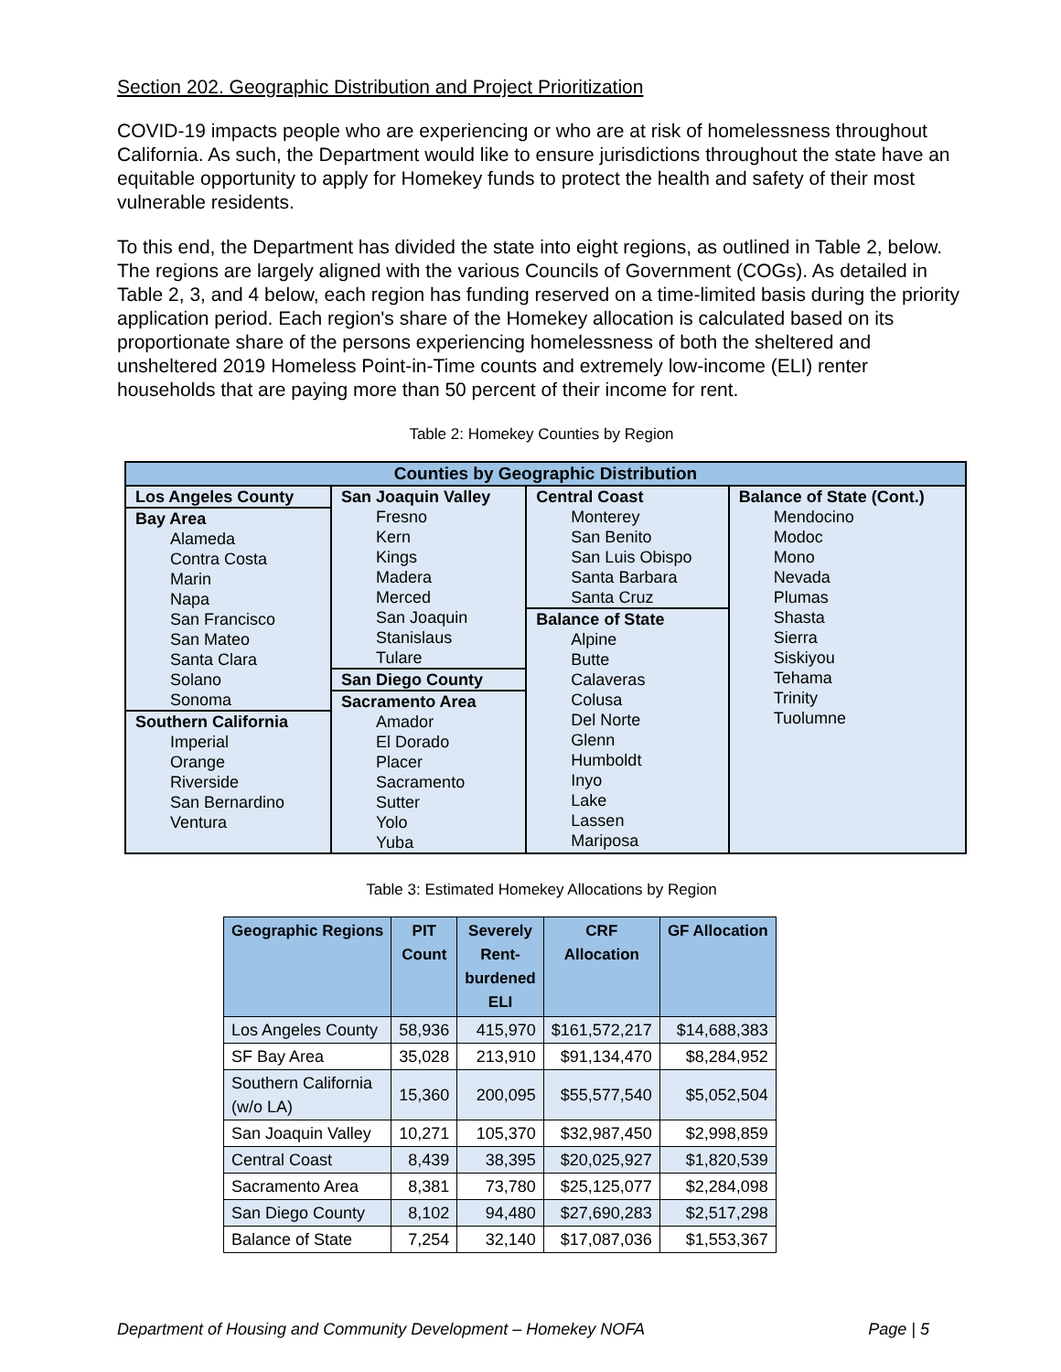Section 202. Geographic Distribution and Project Prioritization
COVID-19 impacts people who are experiencing or who are at risk of homelessness throughout California. As such, the Department would like to ensure jurisdictions throughout the state have an equitable opportunity to apply for Homekey funds to protect the health and safety of their most vulnerable residents.
To this end, the Department has divided the state into eight regions, as outlined in Table 2, below. The regions are largely aligned with the various Councils of Government (COGs). As detailed in Table 2, 3, and 4 below, each region has funding reserved on a time-limited basis during the priority application period. Each region's share of the Homekey allocation is calculated based on its proportionate share of the persons experiencing homelessness of both the sheltered and unsheltered 2019 Homeless Point-in-Time counts and extremely low-income (ELI) renter households that are paying more than 50 percent of their income for rent.
Table 2: Homekey Counties by Region
| Counties by Geographic Distribution | | | |
| --- | --- | --- | --- |
| Los Angeles County Bay Area Alameda Contra Costa Marin Napa San Francisco San Mateo Santa Clara Solano Sonoma Southern California Imperial Orange Riverside San Bernardino Ventura | San Joaquin Valley Fresno Kern Kings Madera Merced San Joaquin Stanislaus Tulare San Diego County Sacramento Area Amador El Dorado Placer Sacramento Sutter Yolo Yuba | Central Coast Monterey San Benito San Luis Obispo Santa Barbara Santa Cruz Balance of State Alpine Butte Calaveras Colusa Del Norte Glenn Humboldt Inyo Lake Lassen Mariposa | Balance of State (Cont.) Mendocino Modoc Mono Nevada Plumas Shasta Sierra Siskiyou Tehama Trinity Tuolumne |
Table 3: Estimated Homekey Allocations by Region
| Geographic Regions | PIT Count | Severely Rent- burdened ELI | CRF Allocation | GF Allocation |
| --- | --- | --- | --- | --- |
| Los Angeles County | 58,936 | 415,970 | $161,572,217 | $14,688,383 |
| SF Bay Area | 35,028 | 213,910 | $91,134,470 | $8,284,952 |
| Southern California (w/o LA) | 15,360 | 200,095 | $55,577,540 | $5,052,504 |
| San Joaquin Valley | 10,271 | 105,370 | $32,987,450 | $2,998,859 |
| Central Coast | 8,439 | 38,395 | $20,025,927 | $1,820,539 |
| Sacramento Area | 8,381 | 73,780 | $25,125,077 | $2,284,098 |
| San Diego County | 8,102 | 94,480 | $27,690,283 | $2,517,298 |
| Balance of State | 7,254 | 32,140 | $17,087,036 | $1,553,367 |
Department of Housing and Community Development – Homekey NOFA Page | 5